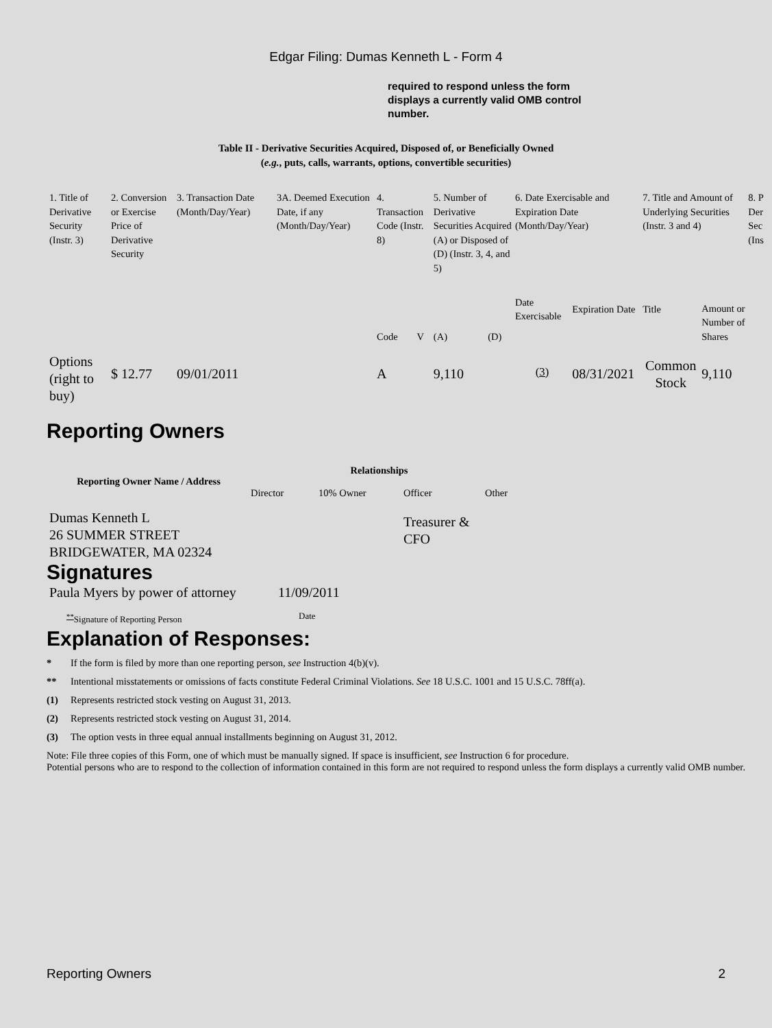Edgar Filing: Dumas Kenneth L - Form 4
required to respond unless the form displays a currently valid OMB control number.
Table II - Derivative Securities Acquired, Disposed of, or Beneficially Owned
(e.g., puts, calls, warrants, options, convertible securities)
| 1. Title of Derivative Security (Instr. 3) | 2. Conversion or Exercise Price of Derivative Security | 3. Transaction Date (Month/Day/Year) | 3A. Deemed Execution Date, if any (Month/Day/Year) | 4. Transaction Code (Instr. 8) | | 5. Number of Derivative Securities Acquired (A) or Disposed of (D) (Instr. 3, 4, and 5) | | 6. Date Exercisable and Expiration Date (Month/Day/Year) | | 7. Title and Amount of Underlying Securities (Instr. 3 and 4) | | 8. P Der Sec (Ins |
| --- | --- | --- | --- | --- | --- | --- | --- | --- | --- | --- | --- | --- |
| | | | | Code | V | (A) | (D) | Date Exercisable | Expiration Date | Title | Amount or Number of Shares | |
| Options (right to buy) | $ 12.77 | 09/01/2011 | | A | | 9,110 | | <sup>(3)</sup> | 08/31/2021 | Common Stock | 9,110 | |
Reporting Owners
| Reporting Owner Name / Address | Relationships | | | |
| --- | --- | --- | --- | --- |
| | Director | 10% Owner | Officer | Other |
| Dumas Kenneth L 26 SUMMER STREET BRIDGEWATER, MA 02324 | | | Treasurer & CFO | |
Signatures
| Paula Myers by power of attorney | 11/09/2011 |
| <sup>**</sup> Signature of Reporting Person | Date |
Explanation of Responses:
* If the form is filed by more than one reporting person, see Instruction 4(b)(v).
** Intentional misstatements or omissions of facts constitute Federal Criminal Violations. See 18 U.S.C. 1001 and 15 U.S.C. 78ff(a).
(1) Represents restricted stock vesting on August 31, 2013.
(2) Represents restricted stock vesting on August 31, 2014.
(3) The option vests in three equal annual installments beginning on August 31, 2012.
Note: File three copies of this Form, one of which must be manually signed. If space is insufficient, see Instruction 6 for procedure.
Potential persons who are to respond to the collection of information contained in this form are not required to respond unless the form displays a currently valid OMB number.
Reporting Owners 2